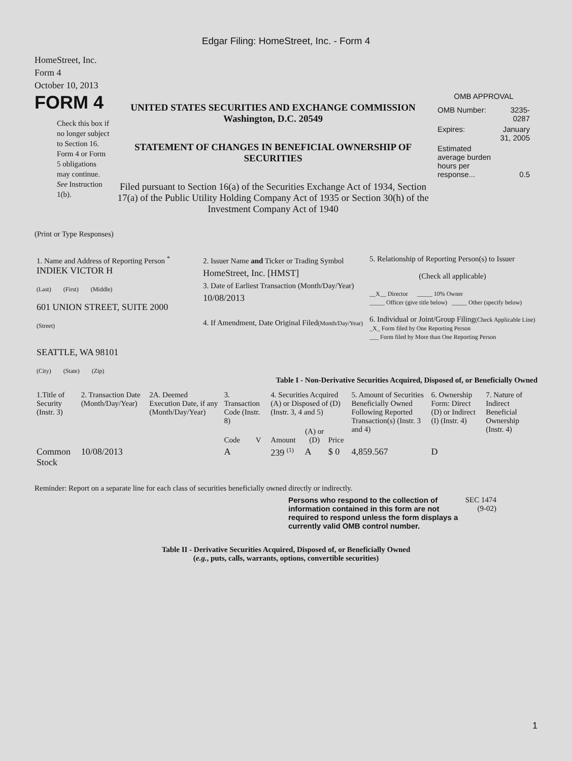Edgar Filing: HomeStreet, Inc. - Form 4
HomeStreet, Inc.
Form 4
October 10, 2013
FORM 4
Check this box if no longer subject to Section 16. Form 4 or Form 5 obligations may continue. See Instruction 1(b).
UNITED STATES SECURITIES AND EXCHANGE COMMISSION
Washington, D.C. 20549
STATEMENT OF CHANGES IN BENEFICIAL OWNERSHIP OF SECURITIES
Filed pursuant to Section 16(a) of the Securities Exchange Act of 1934, Section 17(a) of the Public Utility Holding Company Act of 1935 or Section 30(h) of the Investment Company Act of 1940
OMB APPROVAL
| OMB Number: | 3235-0287 |
| Expires: | January 31, 2005 |
| Estimated average burden hours per response... | 0.5 |
(Print or Type Responses)
| 1. Name and Address of Reporting Person <sup>*</sup> INDIEK VICTOR H (Last) (First) (Middle) 601 UNION STREET, SUITE 2000 (Street) SEATTLE, WA 98101 (City) (State) (Zip) | 2. Issuer Name and Ticker or Trading Symbol HomeStreet, Inc. [HMST] 3. Date of Earliest Transaction (Month/Day/Year) 10/08/2013 4. If Amendment, Date Original Filed (Month/Day/Year) | 5. Relationship of Reporting Person(s) to Issuer (Check all applicable) __X__ Director _____ 10% Owner _____ Officer (give title below) _____ Other (specify below) 6. Individual or Joint/Group Filing (Check Applicable Line) _X_ Form filed by One Reporting Person ___ Form filed by More than One Reporting Person |
Table I - Non-Derivative Securities Acquired, Disposed of, or Beneficially Owned
| 1.Title of Security (Instr. 3) | 2. Transaction Date (Month/Day/Year) | 2A. Deemed Execution Date, if any (Month/Day/Year) | 3. Transaction Code (Instr. 8) | | 4. Securities Acquired (A) or Disposed of (D) (Instr. 3, 4 and 5) | | | 5. Amount of Securities Beneficially Owned Following Reported Transaction(s) (Instr. 3 and 4) | 6. Ownership Form: Direct (D) or Indirect (I) (Instr. 4) | 7. Nature of Indirect Beneficial Ownership (Instr. 4) |
| | | | Code | V | Amount | (A) or (D) | Price | | | |
| Common Stock | 10/08/2013 | | A | | 239 <sup>(1)</sup> | A | $ 0 | 4,859.567 | D | |
Reminder: Report on a separate line for each class of securities beneficially owned directly or indirectly.
Persons who respond to the collection of information contained in this form are not required to respond unless the form displays a currently valid OMB control number.
SEC 1474 (9-02)
Table II - Derivative Securities Acquired, Disposed of, or Beneficially Owned
(e.g., puts, calls, warrants, options, convertible securities)
1